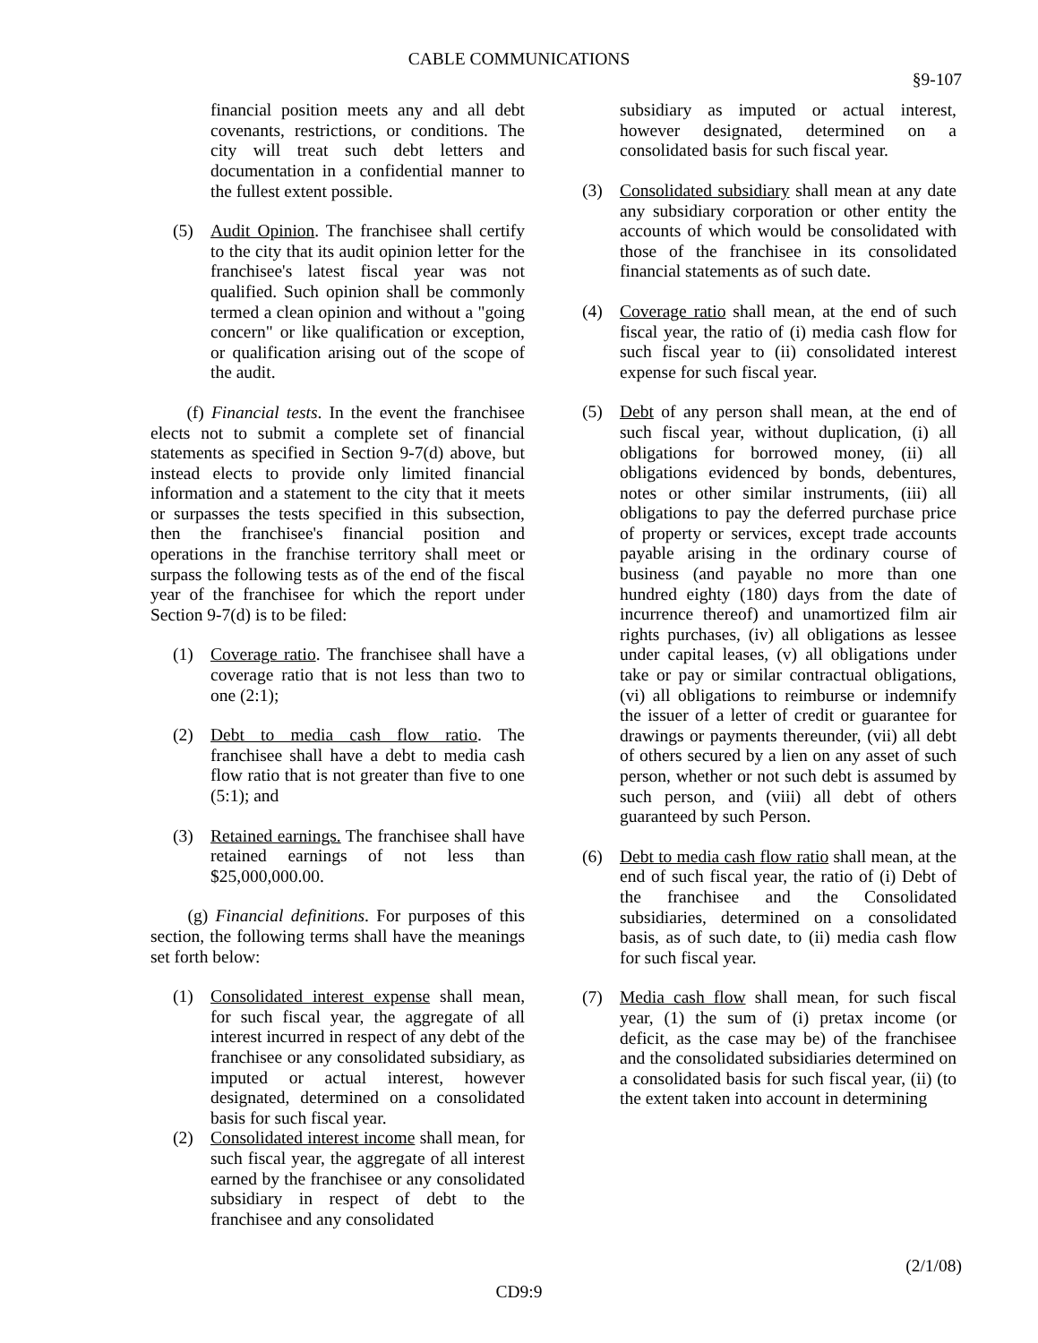CABLE COMMUNICATIONS
§9-107
financial position meets any and all debt covenants, restrictions, or conditions. The city will treat such debt letters and documentation in a confidential manner to the fullest extent possible.
(5) Audit Opinion. The franchisee shall certify to the city that its audit opinion letter for the franchisee's latest fiscal year was not qualified. Such opinion shall be commonly termed a clean opinion and without a "going concern" or like qualification or exception, or qualification arising out of the scope of the audit.
(f) Financial tests. In the event the franchisee elects not to submit a complete set of financial statements as specified in Section 9-7(d) above, but instead elects to provide only limited financial information and a statement to the city that it meets or surpasses the tests specified in this subsection, then the franchisee's financial position and operations in the franchise territory shall meet or surpass the following tests as of the end of the fiscal year of the franchisee for which the report under Section 9-7(d) is to be filed:
(1) Coverage ratio. The franchisee shall have a coverage ratio that is not less than two to one (2:1);
(2) Debt to media cash flow ratio. The franchisee shall have a debt to media cash flow ratio that is not greater than five to one (5:1); and
(3) Retained earnings. The franchisee shall have retained earnings of not less than $25,000,000.00.
(g) Financial definitions. For purposes of this section, the following terms shall have the meanings set forth below:
(1) Consolidated interest expense shall mean, for such fiscal year, the aggregate of all interest incurred in respect of any debt of the franchisee or any consolidated subsidiary, as imputed or actual interest, however designated, determined on a consolidated basis for such fiscal year.
(2) Consolidated interest income shall mean, for such fiscal year, the aggregate of all interest earned by the franchisee or any consolidated subsidiary in respect of debt to the franchisee and any consolidated
subsidiary as imputed or actual interest, however designated, determined on a consolidated basis for such fiscal year.
(3) Consolidated subsidiary shall mean at any date any subsidiary corporation or other entity the accounts of which would be consolidated with those of the franchisee in its consolidated financial statements as of such date.
(4) Coverage ratio shall mean, at the end of such fiscal year, the ratio of (i) media cash flow for such fiscal year to (ii) consolidated interest expense for such fiscal year.
(5) Debt of any person shall mean, at the end of such fiscal year, without duplication, (i) all obligations for borrowed money, (ii) all obligations evidenced by bonds, debentures, notes or other similar instruments, (iii) all obligations to pay the deferred purchase price of property or services, except trade accounts payable arising in the ordinary course of business (and payable no more than one hundred eighty (180) days from the date of incurrence thereof) and unamortized film air rights purchases, (iv) all obligations as lessee under capital leases, (v) all obligations under take or pay or similar contractual obligations, (vi) all obligations to reimburse or indemnify the issuer of a letter of credit or guarantee for drawings or payments thereunder, (vii) all debt of others secured by a lien on any asset of such person, whether or not such debt is assumed by such person, and (viii) all debt of others guaranteed by such Person.
(6) Debt to media cash flow ratio shall mean, at the end of such fiscal year, the ratio of (i) Debt of the franchisee and the Consolidated subsidiaries, determined on a consolidated basis, as of such date, to (ii) media cash flow for such fiscal year.
(7) Media cash flow shall mean, for such fiscal year, (1) the sum of (i) pretax income (or deficit, as the case may be) of the franchisee and the consolidated subsidiaries determined on a consolidated basis for such fiscal year, (ii) (to the extent taken into account in determining
(2/1/08)
CD9:9